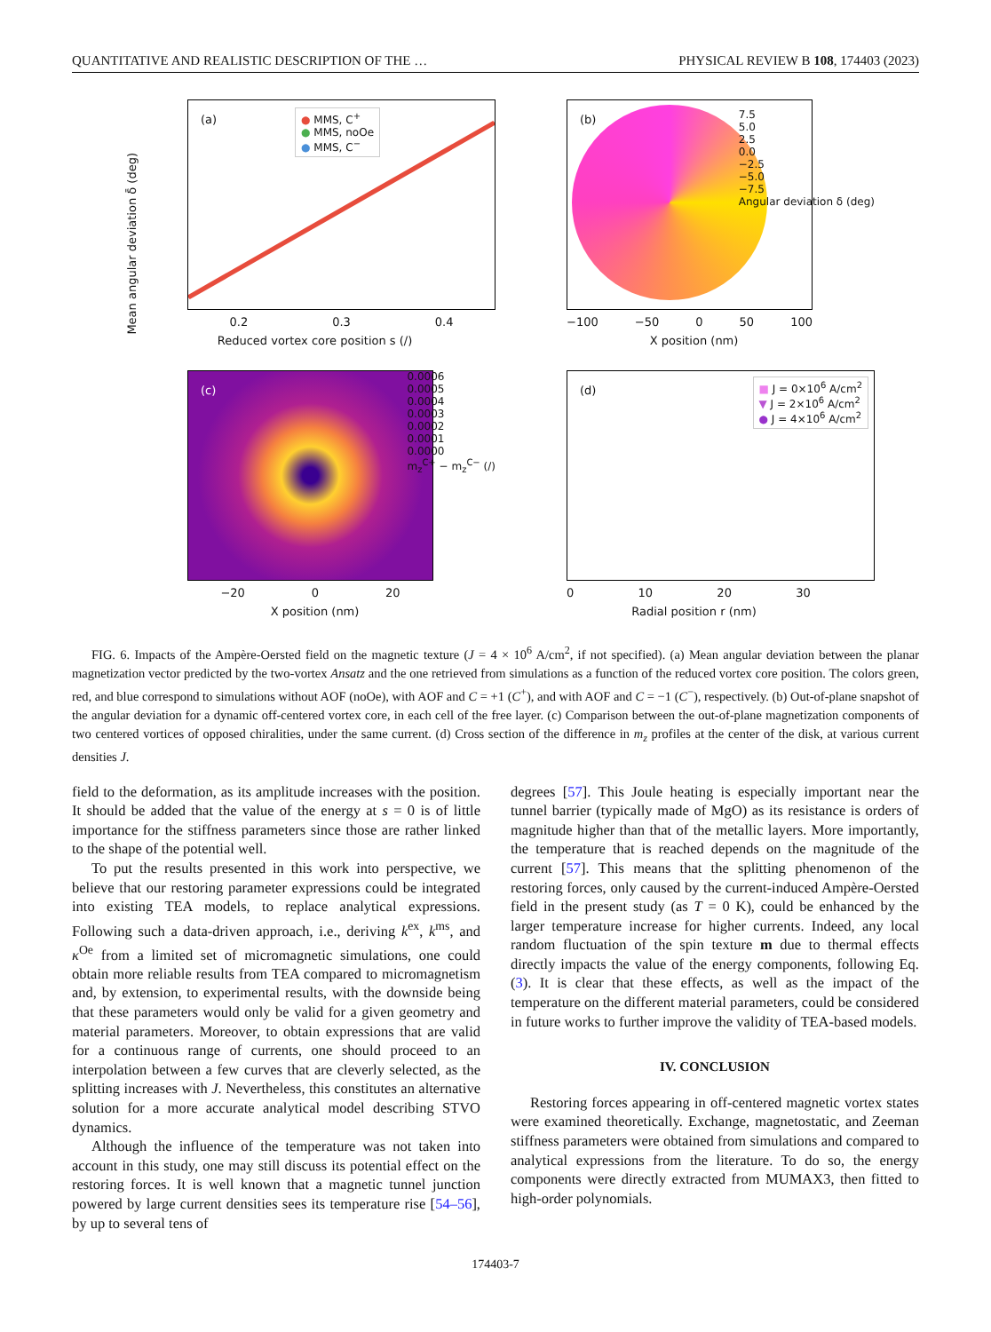QUANTITATIVE AND REALISTIC DESCRIPTION OF THE … PHYSICAL REVIEW B 108, 174403 (2023)
(a)
● MMS, C<sup>+</sup>
● MMS, noOe
● MMS, C<sup>−</sup>
0.2 0.3 0.4
Reduced vortex core position s (/)
Mean angular deviation δ̄ (deg)
(b)
−100 −50 0 50 100
X position (nm)
7.5
5.0
2.5
0.0
−2.5
−5.0
−7.5
Angular deviation δ (deg)
(c)
−20 0 20
X position (nm)
0.0006
0.0005
0.0004
0.0003
0.0002
0.0001
0.0000
m<sub>z</sub><sup>C+</sup> − m<sub>z</sub><sup>C−</sup> (/)
(d)
■ J = 0×10<sup>6</sup> A/cm<sup>2</sup>
▼ J = 2×10<sup>6</sup> A/cm<sup>2</sup>
● J = 4×10<sup>6</sup> A/cm<sup>2</sup>
0 10 20 30
Radial position r (nm)
FIG. 6. Impacts of the Ampère-Oersted field on the magnetic texture (J = 4 × 10<sup>6</sup> A/cm<sup>2</sup>, if not specified). (a) Mean angular deviation between the planar magnetization vector predicted by the two-vortex Ansatz and the one retrieved from simulations as a function of the reduced vortex core position. The colors green, red, and blue correspond to simulations without AOF (noOe), with AOF and C = +1 (C<sup>+</sup>), and with AOF and C = −1 (C<sup>−</sup>), respectively. (b) Out-of-plane snapshot of the angular deviation for a dynamic off-centered vortex core, in each cell of the free layer. (c) Comparison between the out-of-plane magnetization components of two centered vortices of opposed chiralities, under the same current. (d) Cross section of the difference in m<sub>z</sub> profiles at the center of the disk, at various current densities J.
field to the deformation, as its amplitude increases with the position. It should be added that the value of the energy at s = 0 is of little importance for the stiffness parameters since those are rather linked to the shape of the potential well.
To put the results presented in this work into perspective, we believe that our restoring parameter expressions could be integrated into existing TEA models, to replace analytical expressions. Following such a data-driven approach, i.e., deriving k<sup>ex</sup>, k<sup>ms</sup>, and κ<sup>Oe</sup> from a limited set of micromagnetic simulations, one could obtain more reliable results from TEA compared to micromagnetism and, by extension, to experimental results, with the downside being that these parameters would only be valid for a given geometry and material parameters. Moreover, to obtain expressions that are valid for a continuous range of currents, one should proceed to an interpolation between a few curves that are cleverly selected, as the splitting increases with J. Nevertheless, this constitutes an alternative solution for a more accurate analytical model describing STVO dynamics.
Although the influence of the temperature was not taken into account in this study, one may still discuss its potential effect on the restoring forces. It is well known that a magnetic tunnel junction powered by large current densities sees its temperature rise [54–56], by up to several tens of
degrees [57]. This Joule heating is especially important near the tunnel barrier (typically made of MgO) as its resistance is orders of magnitude higher than that of the metallic layers. More importantly, the temperature that is reached depends on the magnitude of the current [57]. This means that the splitting phenomenon of the restoring forces, only caused by the current-induced Ampère-Oersted field in the present study (as T = 0 K), could be enhanced by the larger temperature increase for higher currents. Indeed, any local random fluctuation of the spin texture m due to thermal effects directly impacts the value of the energy components, following Eq. (3). It is clear that these effects, as well as the impact of the temperature on the different material parameters, could be considered in future works to further improve the validity of TEA-based models.
IV. CONCLUSION
Restoring forces appearing in off-centered magnetic vortex states were examined theoretically. Exchange, magnetostatic, and Zeeman stiffness parameters were obtained from simulations and compared to analytical expressions from the literature. To do so, the energy components were directly extracted from MUMAX3, then fitted to high-order polynomials.
174403-7